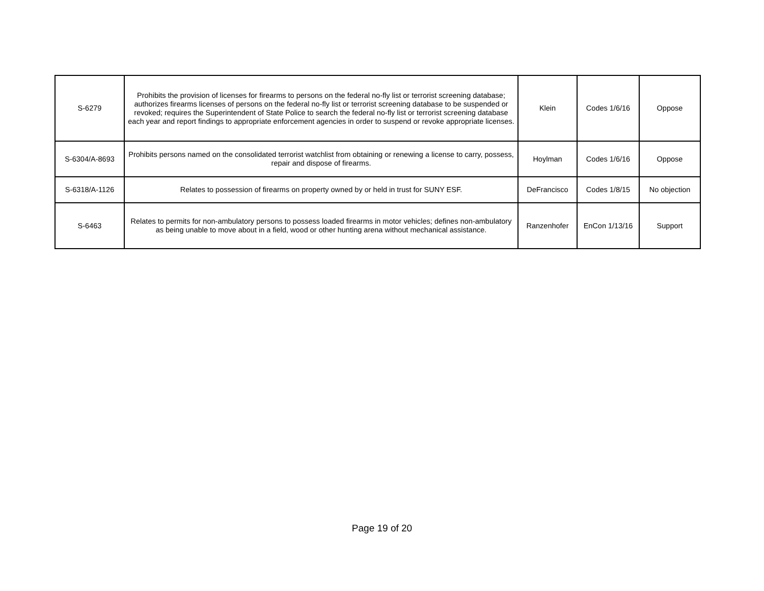| S-6279 | Prohibits the provision of licenses for firearms to persons on the federal no-fly list or terrorist screening database; authorizes firearms licenses of persons on the federal no-fly list or terrorist screening database to be suspended or revoked; requires the Superintendent of State Police to search the federal no-fly list or terrorist screening database each year and report findings to appropriate enforcement agencies in order to suspend or revoke appropriate licenses. | Klein | Codes 1/6/16 | Oppose |
| S-6304/A-8693 | Prohibits persons named on the consolidated terrorist watchlist from obtaining or renewing a license to carry, possess, repair and dispose of firearms. | Hoylman | Codes 1/6/16 | Oppose |
| S-6318/A-1126 | Relates to possession of firearms on property owned by or held in trust for SUNY ESF. | DeFrancisco | Codes 1/8/15 | No objection |
| S-6463 | Relates to permits for non-ambulatory persons to possess loaded firearms in motor vehicles; defines non-ambulatory as being unable to move about in a field, wood or other hunting arena without mechanical assistance. | Ranzenhofer | EnCon 1/13/16 | Support |
Page 19 of 20